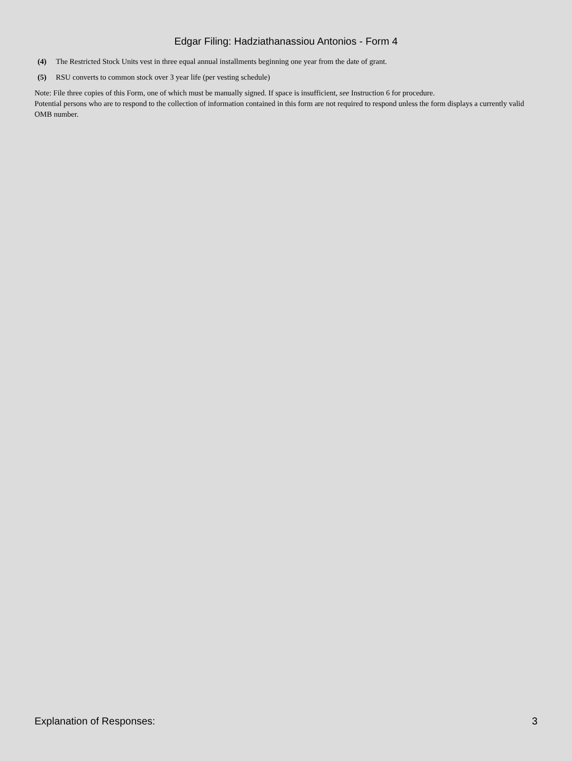Edgar Filing: Hadziathanassiou Antonios - Form 4
(4) The Restricted Stock Units vest in three equal annual installments beginning one year from the date of grant.
(5) RSU converts to common stock over 3 year life (per vesting schedule)
Note: File three copies of this Form, one of which must be manually signed. If space is insufficient, see Instruction 6 for procedure.
Potential persons who are to respond to the collection of information contained in this form are not required to respond unless the form displays a currently valid OMB number.
Explanation of Responses: 3